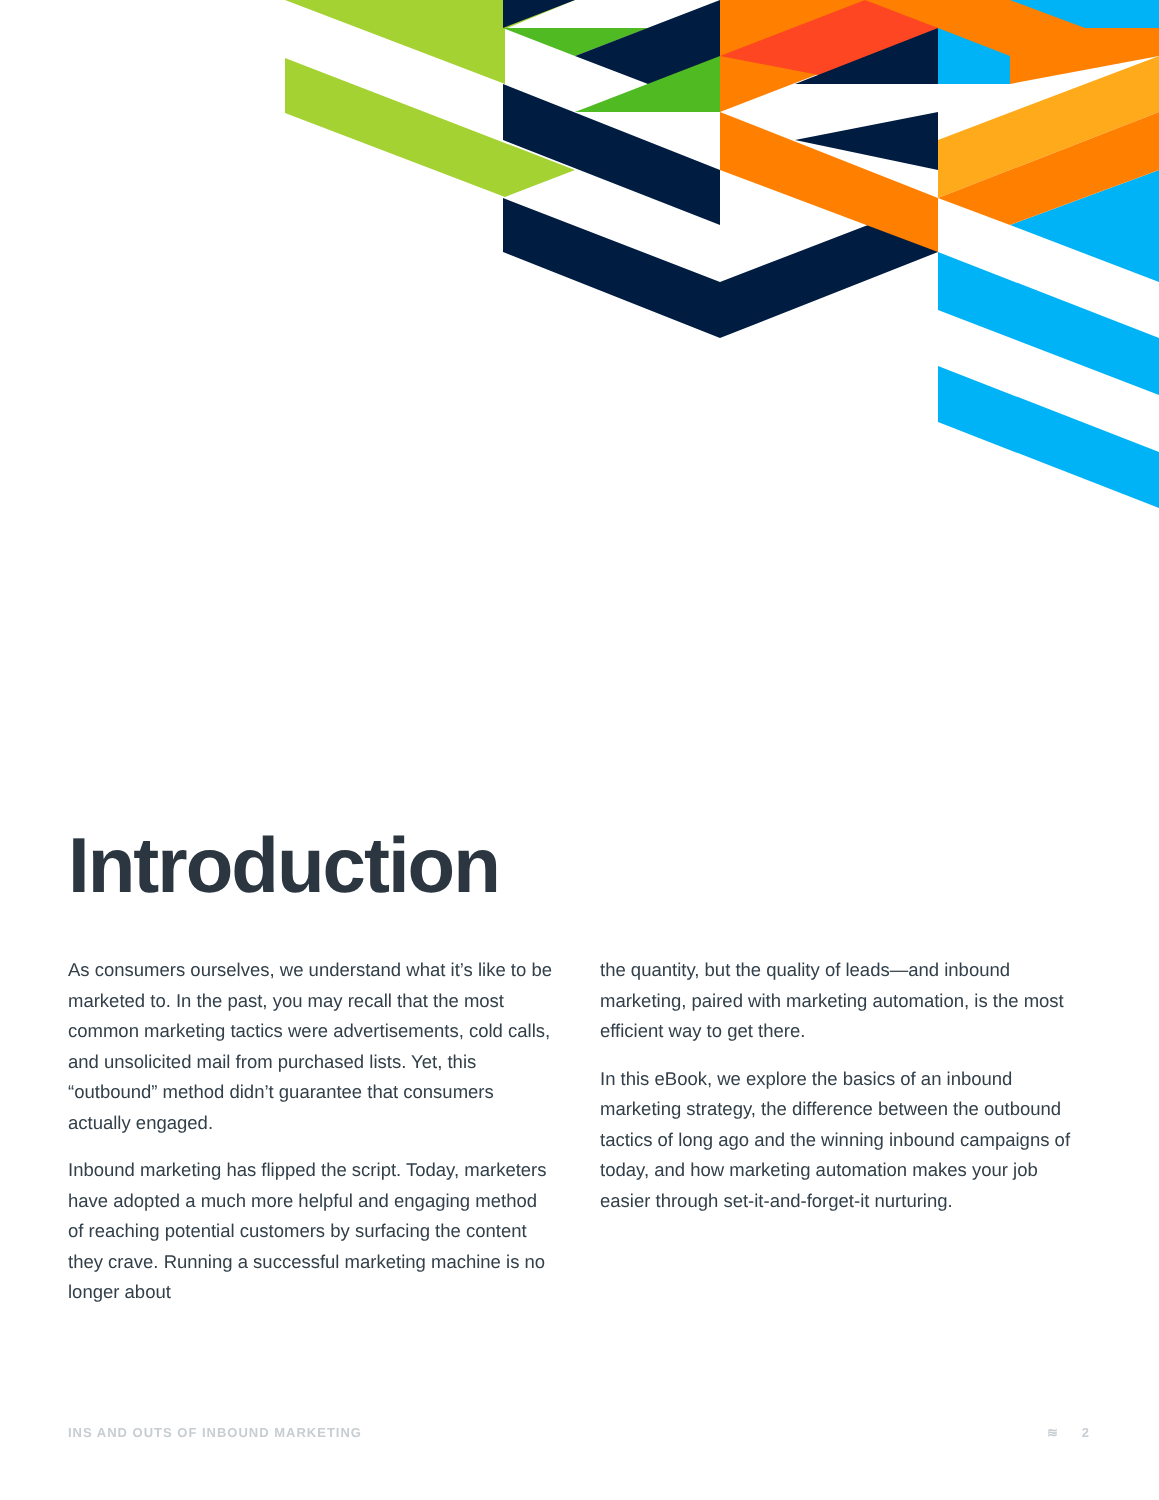Introduction
As consumers ourselves, we understand what it’s like to be marketed to. In the past, you may recall that the most common marketing tactics were advertisements, cold calls, and unsolicited mail from purchased lists. Yet, this “outbound” method didn’t guarantee that consumers actually engaged.
Inbound marketing has flipped the script. Today, marketers have adopted a much more helpful and engaging method of reaching potential customers by surfacing the content they crave. Running a successful marketing machine is no longer about
the quantity, but the quality of leads—and inbound marketing, paired with marketing automation, is the most efficient way to get there.
In this eBook, we explore the basics of an inbound marketing strategy, the difference between the outbound tactics of long ago and the winning inbound campaigns of today, and how marketing automation makes your job easier through set-it-and-forget-it nurturing.
INS AND OUTS OF INBOUND MARKETING ≋ 2